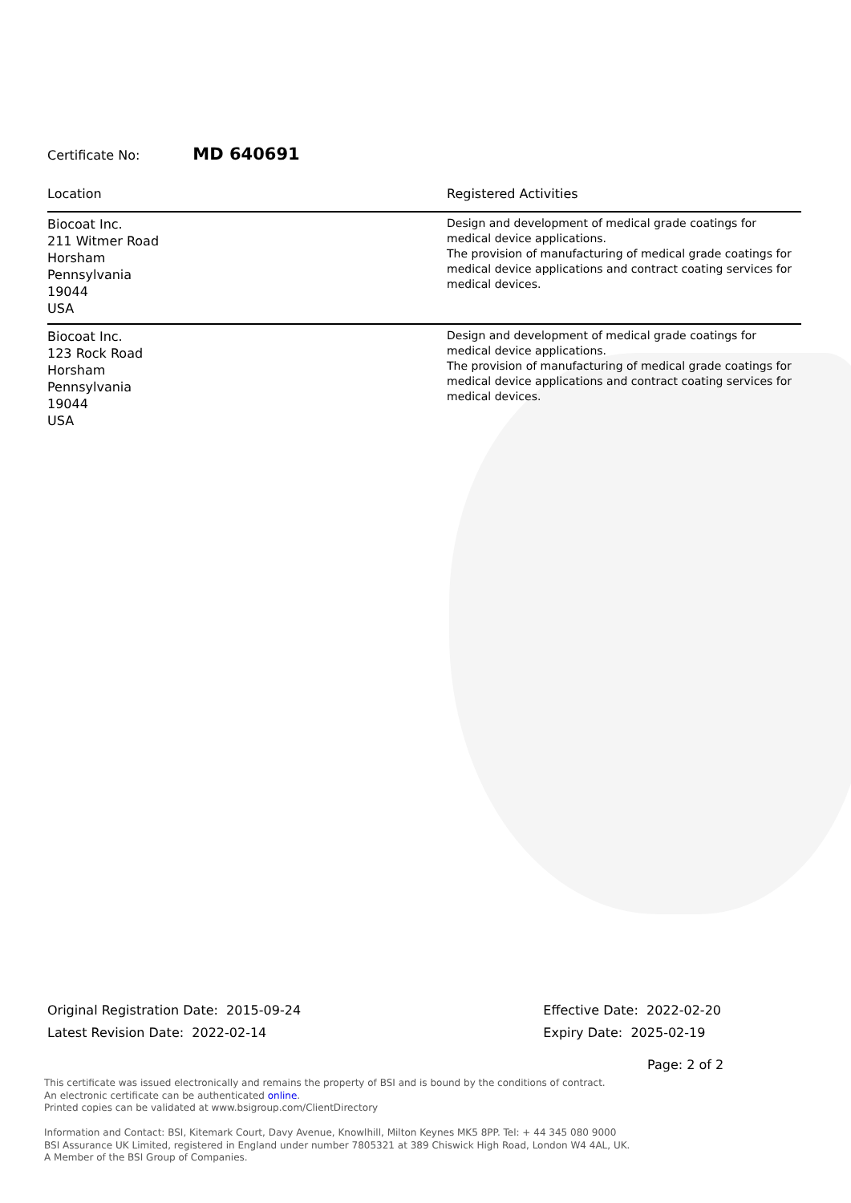Certificate No: MD 640691
| Location | Registered Activities |
| --- | --- |
| Biocoat Inc. 211 Witmer Road Horsham Pennsylvania 19044 USA | Design and development of medical grade coatings for medical device applications. The provision of manufacturing of medical grade coatings for medical device applications and contract coating services for medical devices. |
| Biocoat Inc. 123 Rock Road Horsham Pennsylvania 19044 USA | Design and development of medical grade coatings for medical device applications. The provision of manufacturing of medical grade coatings for medical device applications and contract coating services for medical devices. |
Original Registration Date: 2015-09-24
Latest Revision Date: 2022-02-14
Effective Date: 2022-02-20
Expiry Date: 2025-02-19
Page: 2 of 2
This certificate was issued electronically and remains the property of BSI and is bound by the conditions of contract.
An electronic certificate can be authenticated online.
Printed copies can be validated at www.bsigroup.com/ClientDirectory
Information and Contact: BSI, Kitemark Court, Davy Avenue, Knowlhill, Milton Keynes MK5 8PP. Tel: + 44 345 080 9000
BSI Assurance UK Limited, registered in England under number 7805321 at 389 Chiswick High Road, London W4 4AL, UK.
A Member of the BSI Group of Companies.